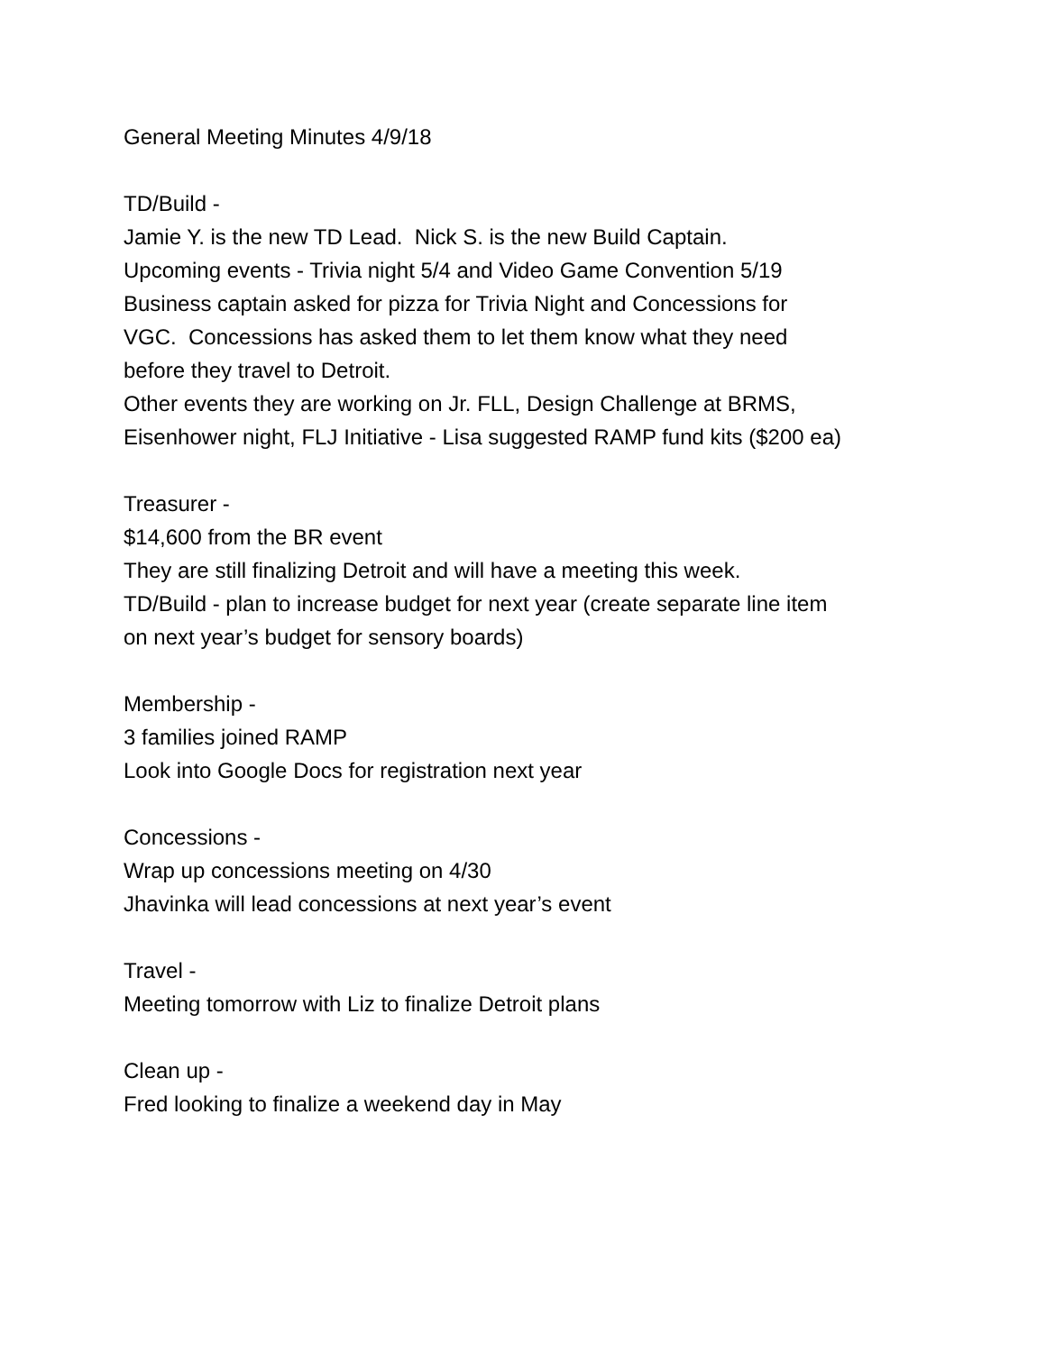General Meeting Minutes 4/9/18
TD/Build -
Jamie Y. is the new TD Lead. Nick S. is the new Build Captain.
Upcoming events - Trivia night 5/4 and Video Game Convention 5/19
Business captain asked for pizza for Trivia Night and Concessions for
VGC. Concessions has asked them to let them know what they need
before they travel to Detroit.
Other events they are working on Jr. FLL, Design Challenge at BRMS,
Eisenhower night, FLJ Initiative - Lisa suggested RAMP fund kits ($200 ea)
Treasurer -
$14,600 from the BR event
They are still finalizing Detroit and will have a meeting this week.
TD/Build - plan to increase budget for next year (create separate line item
on next year’s budget for sensory boards)
Membership -
3 families joined RAMP
Look into Google Docs for registration next year
Concessions -
Wrap up concessions meeting on 4/30
Jhavinka will lead concessions at next year’s event
Travel -
Meeting tomorrow with Liz to finalize Detroit plans
Clean up -
Fred looking to finalize a weekend day in May